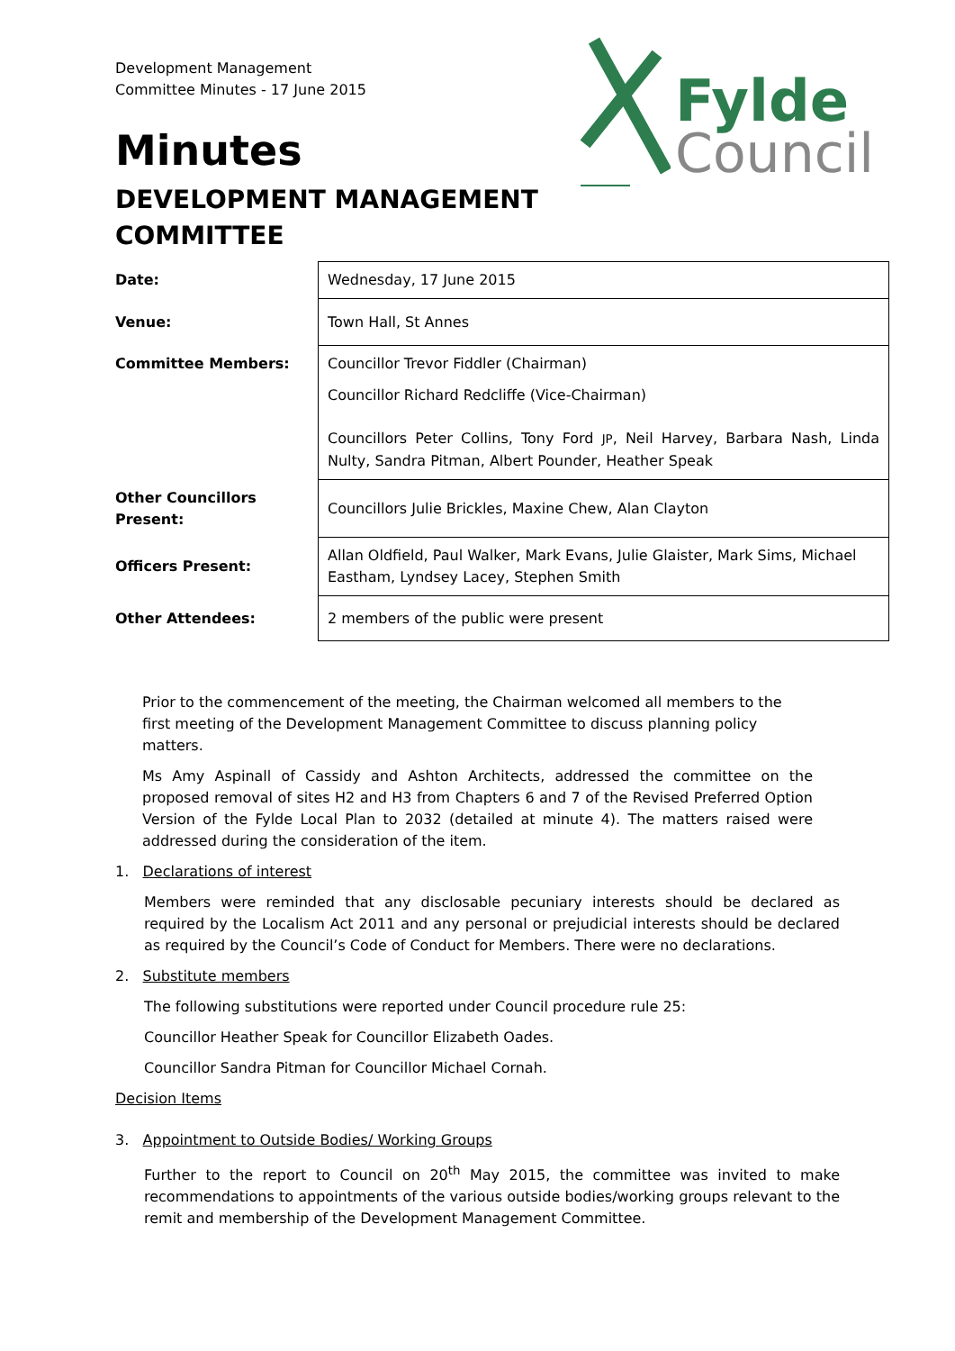Development Management
Committee Minutes - 17 June 2015
Minutes
DEVELOPMENT MANAGEMENT
COMMITTEE
Fylde
Council
| Date: | Wednesday, 17 June 2015 |
| Venue: | Town Hall, St Annes |
| Committee Members: | Councillor Trevor Fiddler (Chairman) Councillor Richard Redcliffe (Vice-Chairman) Councillors Peter Collins, Tony Ford JP , Neil Harvey, Barbara Nash, Linda Nulty, Sandra Pitman, Albert Pounder, Heather Speak |
| Other Councillors Present: | Councillors Julie Brickles, Maxine Chew, Alan Clayton |
| Officers Present: | Allan Oldfield, Paul Walker, Mark Evans, Julie Glaister, Mark Sims, Michael Eastham, Lyndsey Lacey, Stephen Smith |
| Other Attendees: | 2 members of the public were present |
Prior to the commencement of the meeting, the Chairman welcomed all members to the first meeting of the Development Management Committee to discuss planning policy matters.
Ms Amy Aspinall of Cassidy and Ashton Architects, addressed the committee on the proposed removal of sites H2 and H3 from Chapters 6 and 7 of the Revised Preferred Option Version of the Fylde Local Plan to 2032 (detailed at minute 4). The matters raised were addressed during the consideration of the item.
1. Declarations of interest
Members were reminded that any disclosable pecuniary interests should be declared as required by the Localism Act 2011 and any personal or prejudicial interests should be declared as required by the Council’s Code of Conduct for Members. There were no declarations.
2. Substitute members
The following substitutions were reported under Council procedure rule 25:
Councillor Heather Speak for Councillor Elizabeth Oades.
Councillor Sandra Pitman for Councillor Michael Cornah.
Decision Items
3. Appointment to Outside Bodies/ Working Groups
Further to the report to Council on 20<sup>th</sup> May 2015, the committee was invited to make recommendations to appointments of the various outside bodies/working groups relevant to the remit and membership of the Development Management Committee.